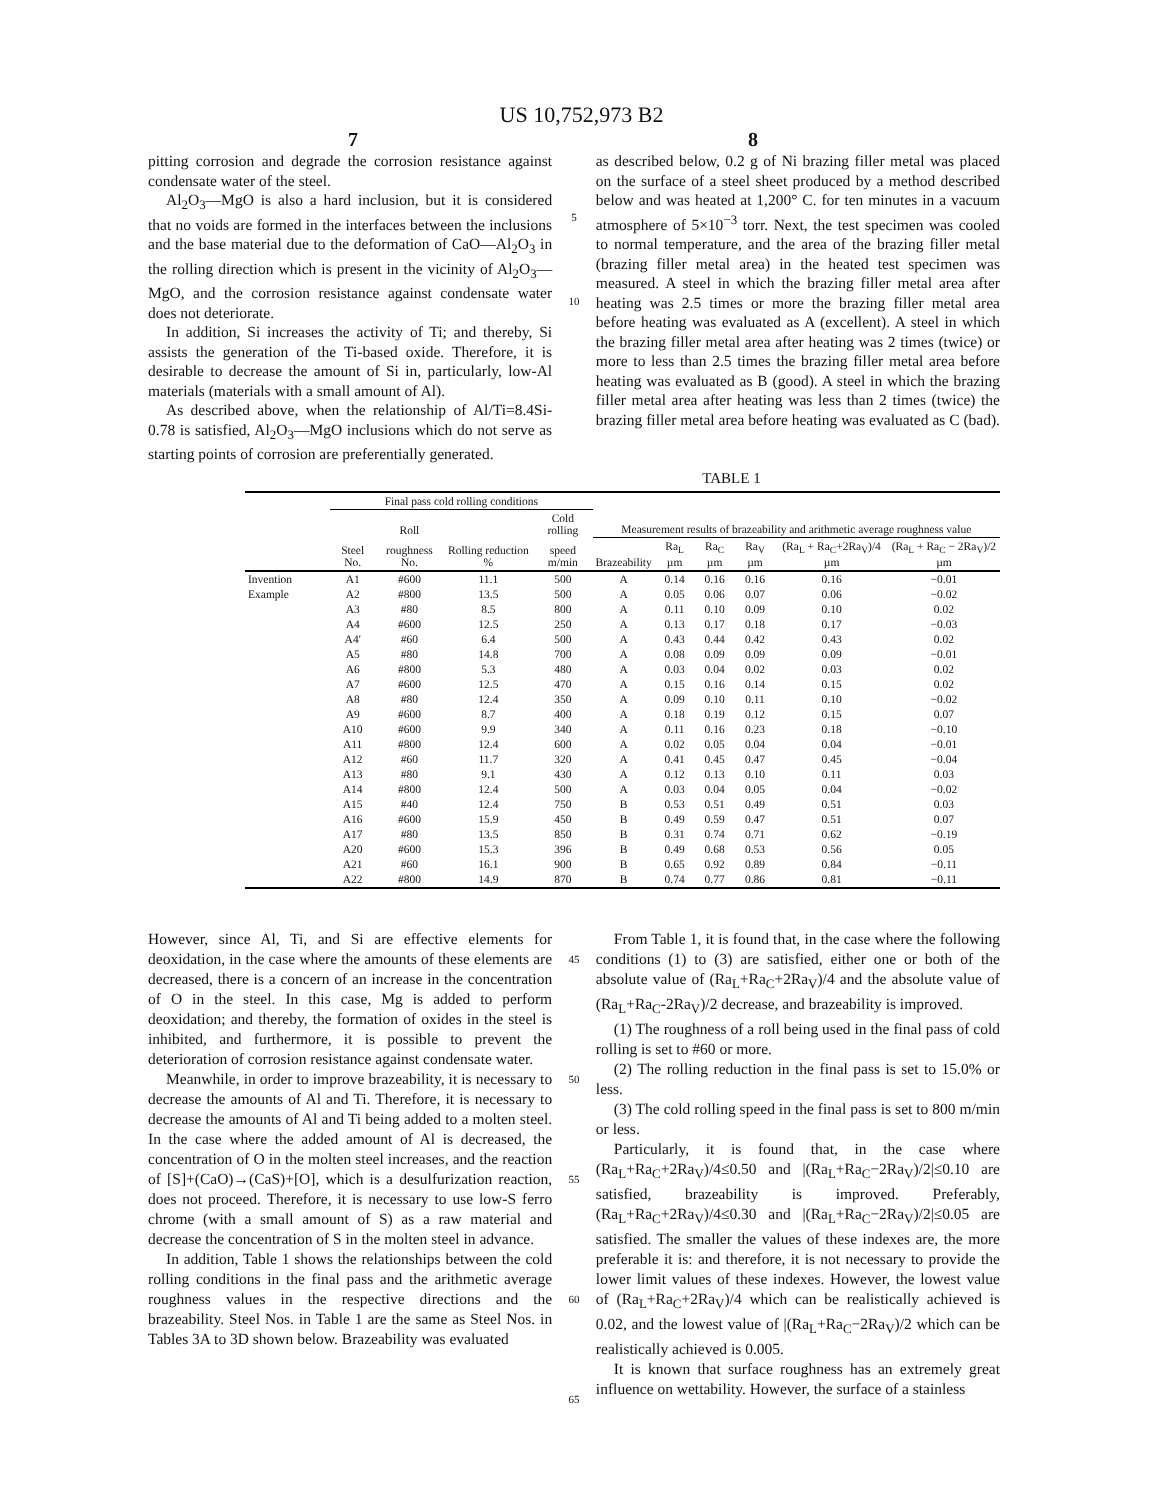US 10,752,973 B2
7 8
pitting corrosion and degrade the corrosion resistance against condensate water of the steel.
Al<sub>2</sub>O<sub>3</sub>—MgO is also a hard inclusion, but it is considered that no voids are formed in the interfaces between the inclusions and the base material due to the deformation of CaO—Al<sub>2</sub>O<sub>3</sub> in the rolling direction which is present in the vicinity of Al<sub>2</sub>O<sub>3</sub>—MgO, and the corrosion resistance against condensate water does not deteriorate.
In addition, Si increases the activity of Ti; and thereby, Si assists the generation of the Ti-based oxide. Therefore, it is desirable to decrease the amount of Si in, particularly, low-Al materials (materials with a small amount of Al).
As described above, when the relationship of Al/Ti=8.4Si-0.78 is satisfied, Al<sub>2</sub>O<sub>3</sub>—MgO inclusions which do not serve as starting points of corrosion are preferentially generated.
5
10
as described below, 0.2 g of Ni brazing filler metal was placed on the surface of a steel sheet produced by a method described below and was heated at 1,200° C. for ten minutes in a vacuum atmosphere of 5×10<sup>−3</sup> torr. Next, the test specimen was cooled to normal temperature, and the area of the brazing filler metal (brazing filler metal area) in the heated test specimen was measured. A steel in which the brazing filler metal area after heating was 2.5 times or more the brazing filler metal area before heating was evaluated as A (excellent). A steel in which the brazing filler metal area after heating was 2 times (twice) or more to less than 2.5 times the brazing filler metal area before heating was evaluated as B (good). A steel in which the brazing filler metal area after heating was less than 2 times (twice) the brazing filler metal area before heating was evaluated as C (bad).
TABLE 1
| | Final pass cold rolling conditions | | | | | | | | | |
| --- | --- | --- | --- | --- | --- | --- | --- | --- | --- | --- |
| | | Roll | | Cold rolling | Measurement results of brazeability and arithmetic average roughness value | | | | | |
| | Steel No. | roughness No. | Rolling reduction % | speed m/min | Brazeability | Ra<sub>L</sub> µm | Ra<sub>C</sub> µm | Ra<sub>V</sub> µm | (Ra<sub>L</sub> + Ra<sub>C</sub>+2Ra<sub>V</sub>)/4 µm | (Ra<sub>L</sub> + Ra<sub>C</sub> − 2Ra<sub>V</sub>)/2 µm |
| Invention Example | A1 | #600 | 11.1 | 500 | A | 0.14 | 0.16 | 0.16 | 0.16 | −0.01 |
| | A2 | #800 | 13.5 | 500 | A | 0.05 | 0.06 | 0.07 | 0.06 | −0.02 |
| | A3 | #80 | 8.5 | 800 | A | 0.11 | 0.10 | 0.09 | 0.10 | 0.02 |
| | A4 | #600 | 12.5 | 250 | A | 0.13 | 0.17 | 0.18 | 0.17 | −0.03 |
| | A4' | #60 | 6.4 | 500 | A | 0.43 | 0.44 | 0.42 | 0.43 | 0.02 |
| | A5 | #80 | 14.8 | 700 | A | 0.08 | 0.09 | 0.09 | 0.09 | −0.01 |
| | A6 | #800 | 5.3 | 480 | A | 0.03 | 0.04 | 0.02 | 0.03 | 0.02 |
| | A7 | #600 | 12.5 | 470 | A | 0.15 | 0.16 | 0.14 | 0.15 | 0.02 |
| | A8 | #80 | 12.4 | 350 | A | 0.09 | 0.10 | 0.11 | 0.10 | −0.02 |
| | A9 | #600 | 8.7 | 400 | A | 0.18 | 0.19 | 0.12 | 0.15 | 0.07 |
| | A10 | #600 | 9.9 | 340 | A | 0.11 | 0.16 | 0.23 | 0.18 | −0.10 |
| | A11 | #800 | 12.4 | 600 | A | 0.02 | 0.05 | 0.04 | 0.04 | −0.01 |
| | A12 | #60 | 11.7 | 320 | A | 0.41 | 0.45 | 0.47 | 0.45 | −0.04 |
| | A13 | #80 | 9.1 | 430 | A | 0.12 | 0.13 | 0.10 | 0.11 | 0.03 |
| | A14 | #800 | 12.4 | 500 | A | 0.03 | 0.04 | 0.05 | 0.04 | −0.02 |
| | A15 | #40 | 12.4 | 750 | B | 0.53 | 0.51 | 0.49 | 0.51 | 0.03 |
| | A16 | #600 | 15.9 | 450 | B | 0.49 | 0.59 | 0.47 | 0.51 | 0.07 |
| | A17 | #80 | 13.5 | 850 | B | 0.31 | 0.74 | 0.71 | 0.62 | −0.19 |
| | A20 | #600 | 15.3 | 396 | B | 0.49 | 0.68 | 0.53 | 0.56 | 0.05 |
| | A21 | #60 | 16.1 | 900 | B | 0.65 | 0.92 | 0.89 | 0.84 | −0.11 |
| | A22 | #800 | 14.9 | 870 | B | 0.74 | 0.77 | 0.86 | 0.81 | −0.11 |
However, since Al, Ti, and Si are effective elements for deoxidation, in the case where the amounts of these elements are decreased, there is a concern of an increase in the concentration of O in the steel. In this case, Mg is added to perform deoxidation; and thereby, the formation of oxides in the steel is inhibited, and furthermore, it is possible to prevent the deterioration of corrosion resistance against condensate water.
Meanwhile, in order to improve brazeability, it is necessary to decrease the amounts of Al and Ti. Therefore, it is necessary to decrease the amounts of Al and Ti being added to a molten steel. In the case where the added amount of Al is decreased, the concentration of O in the molten steel increases, and the reaction of [S]+(CaO)→(CaS)+[O], which is a desulfurization reaction, does not proceed. Therefore, it is necessary to use low-S ferro chrome (with a small amount of S) as a raw material and decrease the concentration of S in the molten steel in advance.
In addition, Table 1 shows the relationships between the cold rolling conditions in the final pass and the arithmetic average roughness values in the respective directions and the brazeability. Steel Nos. in Table 1 are the same as Steel Nos. in Tables 3A to 3D shown below. Brazeability was evaluated
45
50
55
60
65
From Table 1, it is found that, in the case where the following conditions (1) to (3) are satisfied, either one or both of the absolute value of (Ra<sub>L</sub>+Ra<sub>C</sub>+2Ra<sub>V</sub>)/4 and the absolute value of (Ra<sub>L</sub>+Ra<sub>C</sub>-2Ra<sub>V</sub>)/2 decrease, and brazeability is improved.
(1) The roughness of a roll being used in the final pass of cold rolling is set to #60 or more.
(2) The rolling reduction in the final pass is set to 15.0% or less.
(3) The cold rolling speed in the final pass is set to 800 m/min or less.
Particularly, it is found that, in the case where (Ra<sub>L</sub>+Ra<sub>C</sub>+2Ra<sub>V</sub>)/4≤0.50 and |(Ra<sub>L</sub>+Ra<sub>C</sub>−2Ra<sub>V</sub>)/2|≤0.10 are satisfied, brazeability is improved. Preferably, (Ra<sub>L</sub>+Ra<sub>C</sub>+2Ra<sub>V</sub>)/4≤0.30 and |(Ra<sub>L</sub>+Ra<sub>C</sub>−2Ra<sub>V</sub>)/2|≤0.05 are satisfied. The smaller the values of these indexes are, the more preferable it is: and therefore, it is not necessary to provide the lower limit values of these indexes. However, the lowest value of (Ra<sub>L</sub>+Ra<sub>C</sub>+2Ra<sub>V</sub>)/4 which can be realistically achieved is 0.02, and the lowest value of |(Ra<sub>L</sub>+Ra<sub>C</sub>−2Ra<sub>V</sub>)/2 which can be realistically achieved is 0.005.
It is known that surface roughness has an extremely great influence on wettability. However, the surface of a stainless